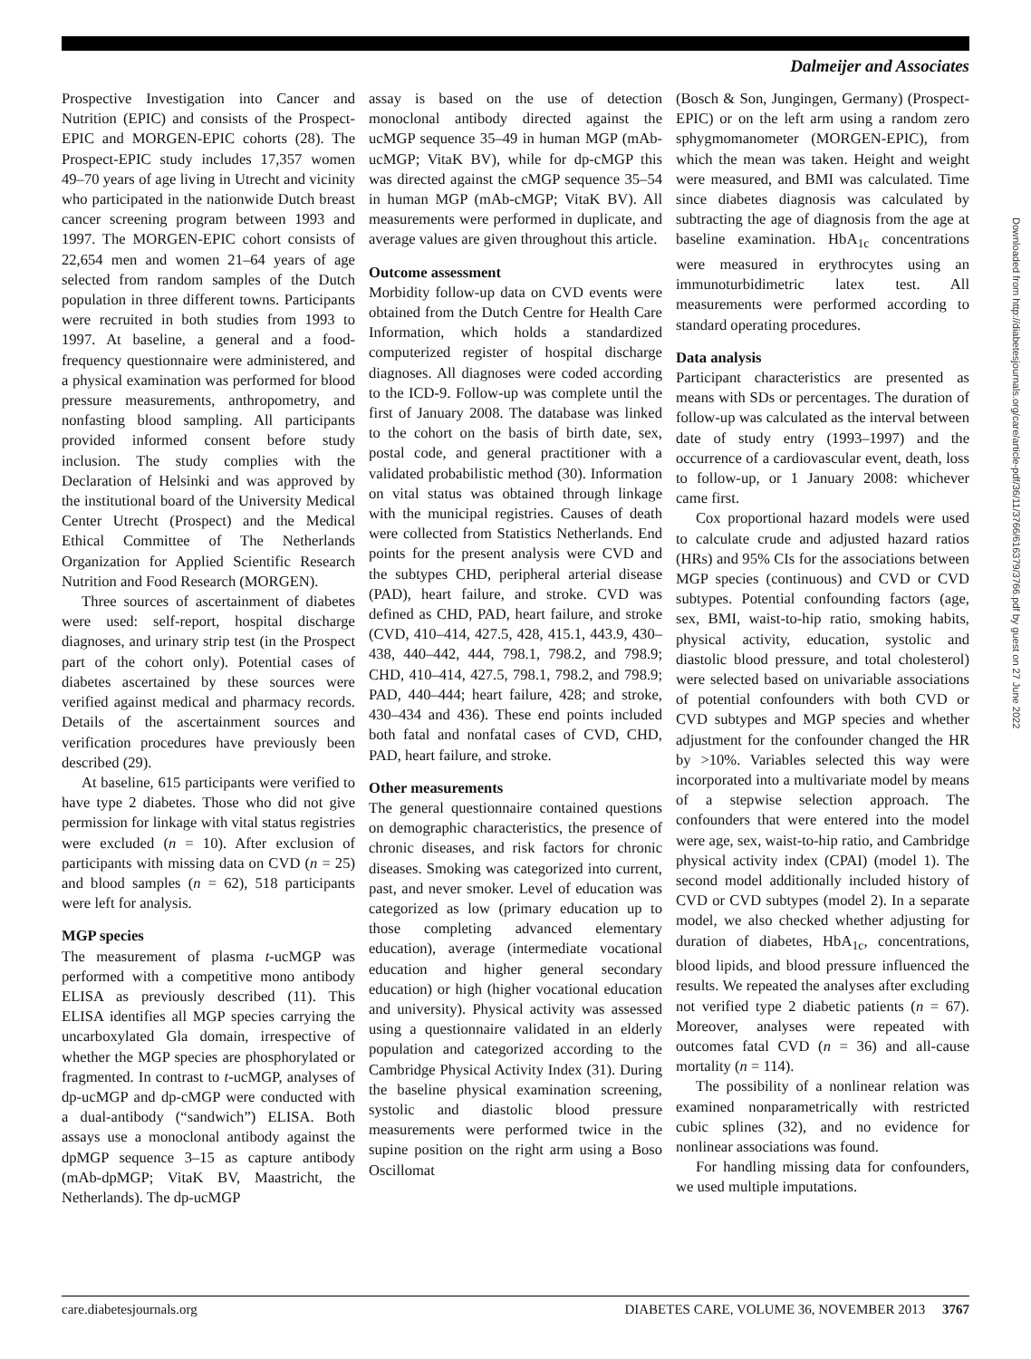Dalmeijer and Associates
Prospective Investigation into Cancer and Nutrition (EPIC) and consists of the Prospect-EPIC and MORGEN-EPIC cohorts (28). The Prospect-EPIC study includes 17,357 women 49–70 years of age living in Utrecht and vicinity who participated in the nationwide Dutch breast cancer screening program between 1993 and 1997. The MORGEN-EPIC cohort consists of 22,654 men and women 21–64 years of age selected from random samples of the Dutch population in three different towns. Participants were recruited in both studies from 1993 to 1997. At baseline, a general and a food-frequency questionnaire were administered, and a physical examination was performed for blood pressure measurements, anthropometry, and nonfasting blood sampling. All participants provided informed consent before study inclusion. The study complies with the Declaration of Helsinki and was approved by the institutional board of the University Medical Center Utrecht (Prospect) and the Medical Ethical Committee of The Netherlands Organization for Applied Scientific Research Nutrition and Food Research (MORGEN).
Three sources of ascertainment of diabetes were used: self-report, hospital discharge diagnoses, and urinary strip test (in the Prospect part of the cohort only). Potential cases of diabetes ascertained by these sources were verified against medical and pharmacy records. Details of the ascertainment sources and verification procedures have previously been described (29).
At baseline, 615 participants were verified to have type 2 diabetes. Those who did not give permission for linkage with vital status registries were excluded (n = 10). After exclusion of participants with missing data on CVD (n = 25) and blood samples (n = 62), 518 participants were left for analysis.
MGP species
The measurement of plasma t-ucMGP was performed with a competitive mono antibody ELISA as previously described (11). This ELISA identifies all MGP species carrying the uncarboxylated Gla domain, irrespective of whether the MGP species are phosphorylated or fragmented. In contrast to t-ucMGP, analyses of dp-ucMGP and dp-cMGP were conducted with a dual-antibody (“sandwich”) ELISA. Both assays use a monoclonal antibody against the dpMGP sequence 3–15 as capture antibody (mAb-dpMGP; VitaK BV, Maastricht, the Netherlands). The dp-ucMGP
assay is based on the use of detection monoclonal antibody directed against the ucMGP sequence 35–49 in human MGP (mAb-ucMGP; VitaK BV), while for dp-cMGP this was directed against the cMGP sequence 35–54 in human MGP (mAb-cMGP; VitaK BV). All measurements were performed in duplicate, and average values are given throughout this article.
Outcome assessment
Morbidity follow-up data on CVD events were obtained from the Dutch Centre for Health Care Information, which holds a standardized computerized register of hospital discharge diagnoses. All diagnoses were coded according to the ICD-9. Follow-up was complete until the first of January 2008. The database was linked to the cohort on the basis of birth date, sex, postal code, and general practitioner with a validated probabilistic method (30). Information on vital status was obtained through linkage with the municipal registries. Causes of death were collected from Statistics Netherlands. End points for the present analysis were CVD and the subtypes CHD, peripheral arterial disease (PAD), heart failure, and stroke. CVD was defined as CHD, PAD, heart failure, and stroke (CVD, 410–414, 427.5, 428, 415.1, 443.9, 430–438, 440–442, 444, 798.1, 798.2, and 798.9; CHD, 410–414, 427.5, 798.1, 798.2, and 798.9; PAD, 440–444; heart failure, 428; and stroke, 430–434 and 436). These end points included both fatal and nonfatal cases of CVD, CHD, PAD, heart failure, and stroke.
Other measurements
The general questionnaire contained questions on demographic characteristics, the presence of chronic diseases, and risk factors for chronic diseases. Smoking was categorized into current, past, and never smoker. Level of education was categorized as low (primary education up to those completing advanced elementary education), average (intermediate vocational education and higher general secondary education) or high (higher vocational education and university). Physical activity was assessed using a questionnaire validated in an elderly population and categorized according to the Cambridge Physical Activity Index (31). During the baseline physical examination screening, systolic and diastolic blood pressure measurements were performed twice in the supine position on the right arm using a Boso Oscillomat
(Bosch & Son, Jungingen, Germany) (Prospect-EPIC) or on the left arm using a random zero sphygmomanometer (MORGEN-EPIC), from which the mean was taken. Height and weight were measured, and BMI was calculated. Time since diabetes diagnosis was calculated by subtracting the age of diagnosis from the age at baseline examination. HbA<sub>1c</sub> concentrations were measured in erythrocytes using an immunoturbidimetric latex test. All measurements were performed according to standard operating procedures.
Data analysis
Participant characteristics are presented as means with SDs or percentages. The duration of follow-up was calculated as the interval between date of study entry (1993–1997) and the occurrence of a cardiovascular event, death, loss to follow-up, or 1 January 2008: whichever came first.
Cox proportional hazard models were used to calculate crude and adjusted hazard ratios (HRs) and 95% CIs for the associations between MGP species (continuous) and CVD or CVD subtypes. Potential confounding factors (age, sex, BMI, waist-to-hip ratio, smoking habits, physical activity, education, systolic and diastolic blood pressure, and total cholesterol) were selected based on univariable associations of potential confounders with both CVD or CVD subtypes and MGP species and whether adjustment for the confounder changed the HR by >10%. Variables selected this way were incorporated into a multivariate model by means of a stepwise selection approach. The confounders that were entered into the model were age, sex, waist-to-hip ratio, and Cambridge physical activity index (CPAI) (model 1). The second model additionally included history of CVD or CVD subtypes (model 2). In a separate model, we also checked whether adjusting for duration of diabetes, HbA<sub>1c</sub>, concentrations, blood lipids, and blood pressure influenced the results. We repeated the analyses after excluding not verified type 2 diabetic patients (n = 67). Moreover, analyses were repeated with outcomes fatal CVD (n = 36) and all-cause mortality (n = 114).
The possibility of a nonlinear relation was examined nonparametrically with restricted cubic splines (32), and no evidence for nonlinear associations was found.
For handling missing data for confounders, we used multiple imputations.
Downloaded from http://diabetesjournals.org/care/article-pdf/36/11/3766/616379/3766.pdf by guest on 27 June 2022
care.diabetesjournals.org DIABETES CARE, VOLUME 36, NOVEMBER 2013 3767